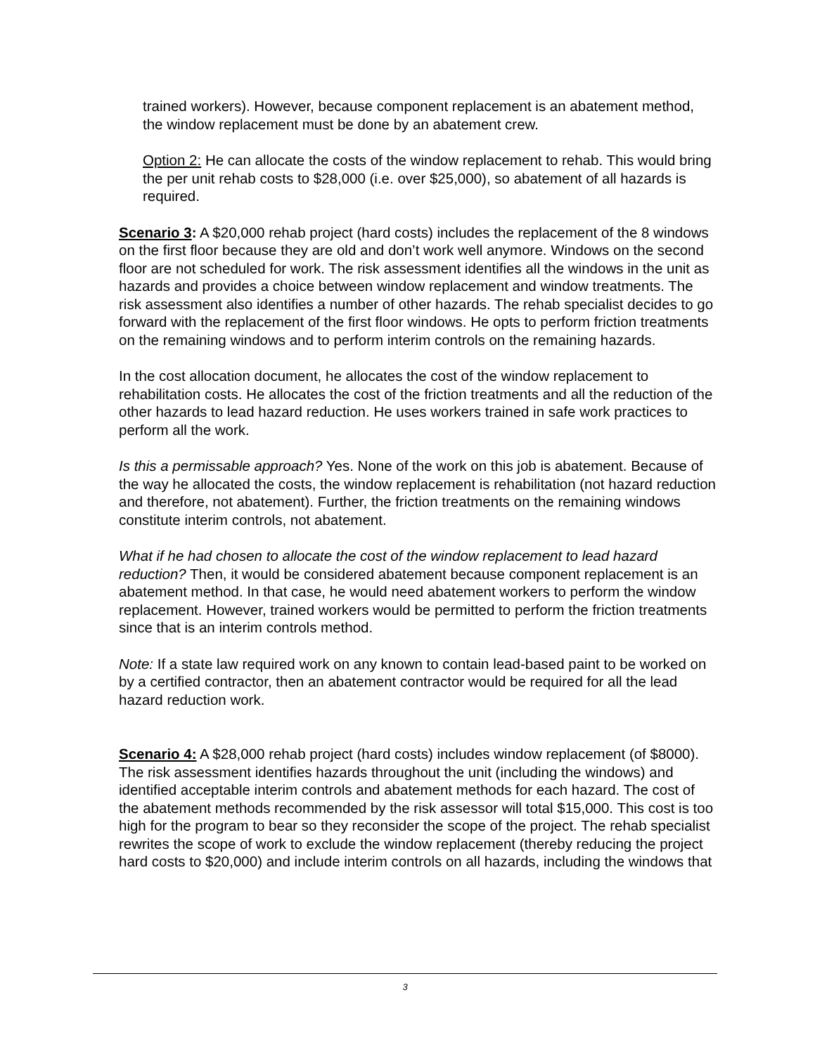trained workers). However, because component replacement is an abatement method, the window replacement must be done by an abatement crew.
Option 2: He can allocate the costs of the window replacement to rehab. This would bring the per unit rehab costs to $28,000 (i.e. over $25,000), so abatement of all hazards is required.
Scenario 3: A $20,000 rehab project (hard costs) includes the replacement of the 8 windows on the first floor because they are old and don’t work well anymore. Windows on the second floor are not scheduled for work. The risk assessment identifies all the windows in the unit as hazards and provides a choice between window replacement and window treatments. The risk assessment also identifies a number of other hazards. The rehab specialist decides to go forward with the replacement of the first floor windows. He opts to perform friction treatments on the remaining windows and to perform interim controls on the remaining hazards.
In the cost allocation document, he allocates the cost of the window replacement to rehabilitation costs. He allocates the cost of the friction treatments and all the reduction of the other hazards to lead hazard reduction. He uses workers trained in safe work practices to perform all the work.
Is this a permissable approach? Yes. None of the work on this job is abatement. Because of the way he allocated the costs, the window replacement is rehabilitation (not hazard reduction and therefore, not abatement). Further, the friction treatments on the remaining windows constitute interim controls, not abatement.
What if he had chosen to allocate the cost of the window replacement to lead hazard reduction? Then, it would be considered abatement because component replacement is an abatement method. In that case, he would need abatement workers to perform the window replacement. However, trained workers would be permitted to perform the friction treatments since that is an interim controls method.
Note: If a state law required work on any known to contain lead-based paint to be worked on by a certified contractor, then an abatement contractor would be required for all the lead hazard reduction work.
Scenario 4: A $28,000 rehab project (hard costs) includes window replacement (of $8000). The risk assessment identifies hazards throughout the unit (including the windows) and identified acceptable interim controls and abatement methods for each hazard. The cost of the abatement methods recommended by the risk assessor will total $15,000. This cost is too high for the program to bear so they reconsider the scope of the project. The rehab specialist rewrites the scope of work to exclude the window replacement (thereby reducing the project hard costs to $20,000) and include interim controls on all hazards, including the windows that
3